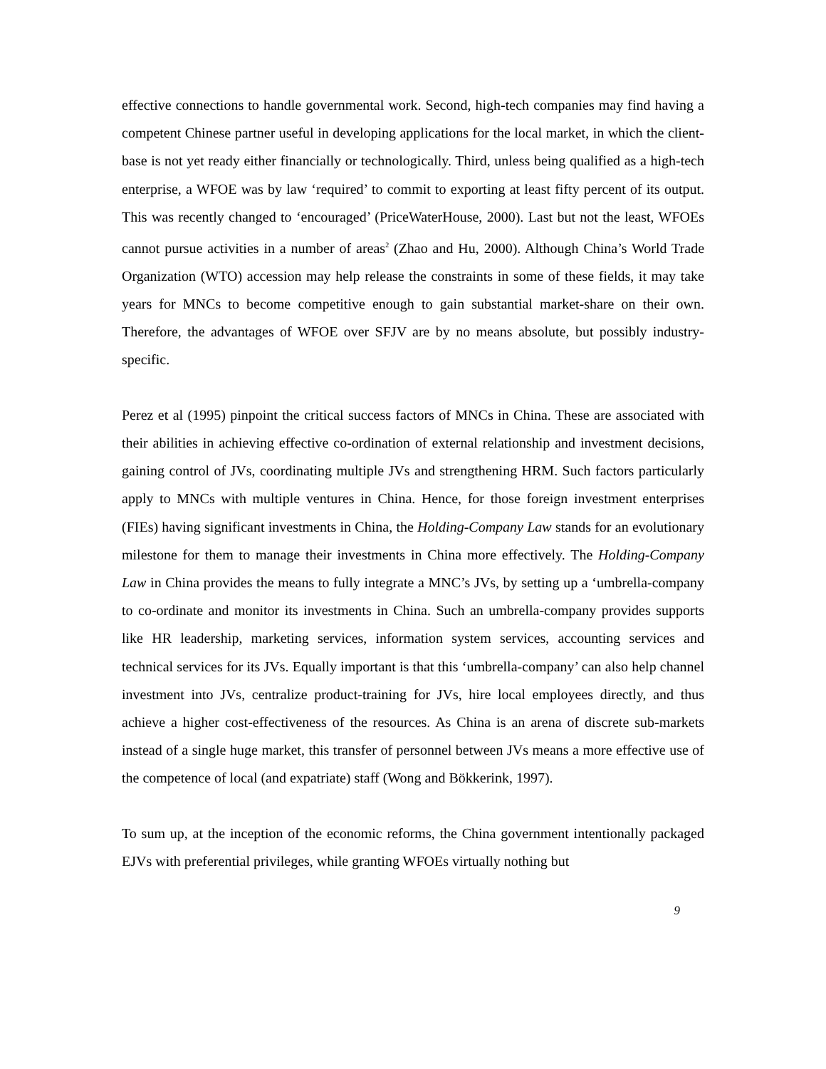effective connections to handle governmental work. Second, high-tech companies may find having a competent Chinese partner useful in developing applications for the local market, in which the client-base is not yet ready either financially or technologically. Third, unless being qualified as a high-tech enterprise, a WFOE was by law ‘required’ to commit to exporting at least fifty percent of its output. This was recently changed to ‘encouraged’ (PriceWaterHouse, 2000). Last but not the least, WFOEs cannot pursue activities in a number of areas<sup>2</sup> (Zhao and Hu, 2000). Although China’s World Trade Organization (WTO) accession may help release the constraints in some of these fields, it may take years for MNCs to become competitive enough to gain substantial market-share on their own. Therefore, the advantages of WFOE over SFJV are by no means absolute, but possibly industry-specific.
Perez et al (1995) pinpoint the critical success factors of MNCs in China. These are associated with their abilities in achieving effective co-ordination of external relationship and investment decisions, gaining control of JVs, coordinating multiple JVs and strengthening HRM. Such factors particularly apply to MNCs with multiple ventures in China. Hence, for those foreign investment enterprises (FIEs) having significant investments in China, the Holding-Company Law stands for an evolutionary milestone for them to manage their investments in China more effectively. The Holding-Company Law in China provides the means to fully integrate a MNC’s JVs, by setting up a ‘umbrella-company to co-ordinate and monitor its investments in China. Such an umbrella-company provides supports like HR leadership, marketing services, information system services, accounting services and technical services for its JVs. Equally important is that this ‘umbrella-company’ can also help channel investment into JVs, centralize product-training for JVs, hire local employees directly, and thus achieve a higher cost-effectiveness of the resources. As China is an arena of discrete sub-markets instead of a single huge market, this transfer of personnel between JVs means a more effective use of the competence of local (and expatriate) staff (Wong and Bökkerink, 1997).
To sum up, at the inception of the economic reforms, the China government intentionally packaged EJVs with preferential privileges, while granting WFOEs virtually nothing but
9